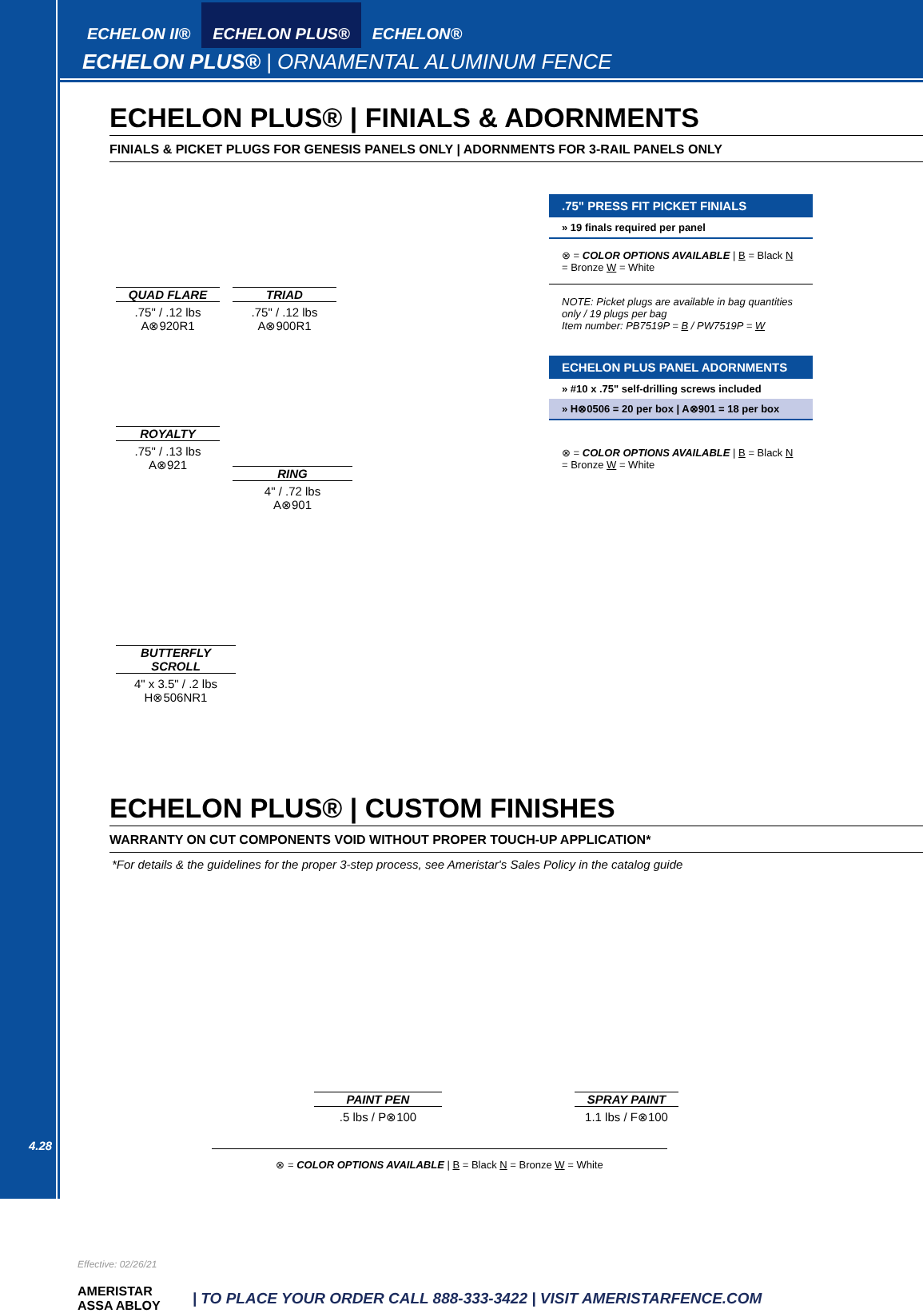ECHELON II® ECHELON PLUS® ECHELON®
ECHELON PLUS® | ORNAMENTAL ALUMINUM FENCE
ECHELON PLUS® | FINIALS & ADORNMENTS
FINIALS & PICKET PLUGS FOR GENESIS PANELS ONLY | ADORNMENTS FOR 3-RAIL PANELS ONLY
QUAD FLARE.75" / .12 lbs
A⊗920R1
TRIAD.75" / .12 lbs
A⊗900R1
ROYALTY.75" / .13 lbs
A⊗921
RING
4" / .72 lbs
A⊗901
BUTTERFLY SCROLL
4" x 3.5" / .2 lbs
H⊗506NR1
.75" PRESS FIT PICKET FINIALS
» 19 finals required per panel
⊗ = COLOR OPTIONS AVAILABLE | B = Black N = Bronze W = White
NOTE: Picket plugs are available in bag quantities only / 19 plugs per bag
Item number: PB7519P = B / PW7519P = W
ECHELON PLUS PANEL ADORNMENTS
» #10 x .75" self-drilling screws included
» H⊗0506 = 20 per box | A⊗901 = 18 per box
⊗ = COLOR OPTIONS AVAILABLE | B = Black N = Bronze W = White
ECHELON PLUS® | CUSTOM FINISHES
WARRANTY ON CUT COMPONENTS VOID WITHOUT PROPER TOUCH-UP APPLICATION*
*For details & the guidelines for the proper 3-step process, see Ameristar's Sales Policy in the catalog guide
PAINT PEN.5 lbs / P⊗100
SPRAY PAINT
1.1 lbs / F⊗100
⊗ = COLOR OPTIONS AVAILABLE | B = Black N = Bronze W = White
Effective: 02/26/21
AMERISTAR
ASSA ABLOY
| TO PLACE YOUR ORDER CALL 888-333-3422 | VISIT AMERISTARFENCE.COM
4.28